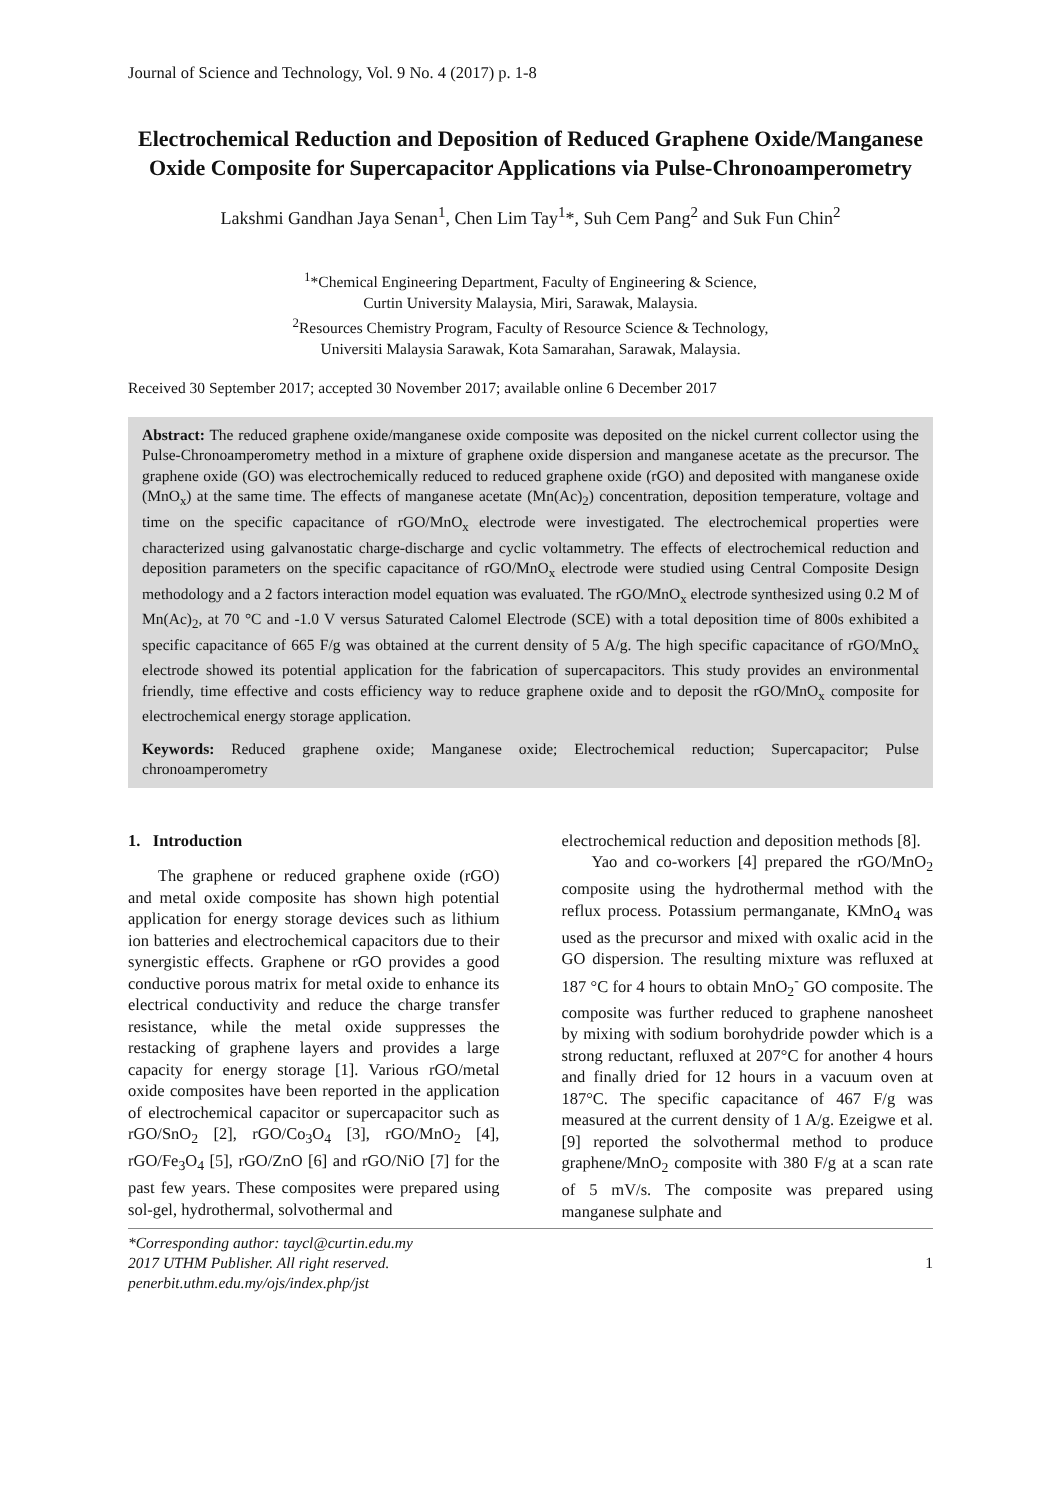Journal of Science and Technology, Vol. 9 No. 4 (2017) p. 1-8
Electrochemical Reduction and Deposition of Reduced Graphene Oxide/Manganese Oxide Composite for Supercapacitor Applications via Pulse-Chronoamperometry
Lakshmi Gandhan Jaya Senan<sup>1</sup>, Chen Lim Tay<sup>1</sup>*, Suh Cem Pang<sup>2</sup> and Suk Fun Chin<sup>2</sup>
<sup>1</sup>*Chemical Engineering Department, Faculty of Engineering & Science,
Curtin University Malaysia, Miri, Sarawak, Malaysia.
<sup>2</sup> Resources Chemistry Program, Faculty of Resource Science & Technology,
Universiti Malaysia Sarawak, Kota Samarahan, Sarawak, Malaysia.
Received 30 September 2017; accepted 30 November 2017; available online 6 December 2017
Abstract: The reduced graphene oxide/manganese oxide composite was deposited on the nickel current collector using the Pulse-Chronoamperometry method in a mixture of graphene oxide dispersion and manganese acetate as the precursor. The graphene oxide (GO) was electrochemically reduced to reduced graphene oxide (rGO) and deposited with manganese oxide (MnO<sub>x</sub>) at the same time. The effects of manganese acetate (Mn(Ac)<sub>2</sub>) concentration, deposition temperature, voltage and time on the specific capacitance of rGO/MnO<sub>x</sub> electrode were investigated. The electrochemical properties were characterized using galvanostatic charge-discharge and cyclic voltammetry. The effects of electrochemical reduction and deposition parameters on the specific capacitance of rGO/MnO<sub>x</sub> electrode were studied using Central Composite Design methodology and a 2 factors interaction model equation was evaluated. The rGO/MnO<sub>x</sub> electrode synthesized using 0.2 M of Mn(Ac)<sub>2</sub>, at 70 °C and -1.0 V versus Saturated Calomel Electrode (SCE) with a total deposition time of 800s exhibited a specific capacitance of 665 F/g was obtained at the current density of 5 A/g. The high specific capacitance of rGO/MnO<sub>x</sub> electrode showed its potential application for the fabrication of supercapacitors. This study provides an environmental friendly, time effective and costs efficiency way to reduce graphene oxide and to deposit the rGO/MnO<sub>x</sub> composite for electrochemical energy storage application.
Keywords: Reduced graphene oxide; Manganese oxide; Electrochemical reduction; Supercapacitor; Pulse chronoamperometry
1. Introduction
The graphene or reduced graphene oxide (rGO) and metal oxide composite has shown high potential application for energy storage devices such as lithium ion batteries and electrochemical capacitors due to their synergistic effects. Graphene or rGO provides a good conductive porous matrix for metal oxide to enhance its electrical conductivity and reduce the charge transfer resistance, while the metal oxide suppresses the restacking of graphene layers and provides a large capacity for energy storage [1]. Various rGO/metal oxide composites have been reported in the application of electrochemical capacitor or supercapacitor such as rGO/SnO<sub>2</sub> [2], rGO/Co<sub>3</sub>O<sub>4</sub> [3], rGO/MnO<sub>2</sub> [4], rGO/Fe<sub>3</sub>O<sub>4</sub> [5], rGO/ZnO [6] and rGO/NiO [7] for the past few years. These composites were prepared using sol-gel, hydrothermal, solvothermal and
electrochemical reduction and deposition methods [8].
Yao and co-workers [4] prepared the rGO/MnO<sub>2</sub> composite using the hydrothermal method with the reflux process. Potassium permanganate, KMnO<sub>4</sub> was used as the precursor and mixed with oxalic acid in the GO dispersion. The resulting mixture was refluxed at 187 °C for 4 hours to obtain MnO<sub>2</sub><sup>-</sup> GO composite. The composite was further reduced to graphene nanosheet by mixing with sodium borohydride powder which is a strong reductant, refluxed at 207°C for another 4 hours and finally dried for 12 hours in a vacuum oven at 187°C. The specific capacitance of 467 F/g was measured at the current density of 1 A/g. Ezeigwe et al. [9] reported the solvothermal method to produce graphene/MnO<sub>2</sub> composite with 380 F/g at a scan rate of 5 mV/s. The composite was prepared using manganese sulphate and
*Corresponding author: taycl@curtin.edu.my
2017 UTHM Publisher. All right reserved.
penerbit.uthm.edu.my/ojs/index.php/jst
1